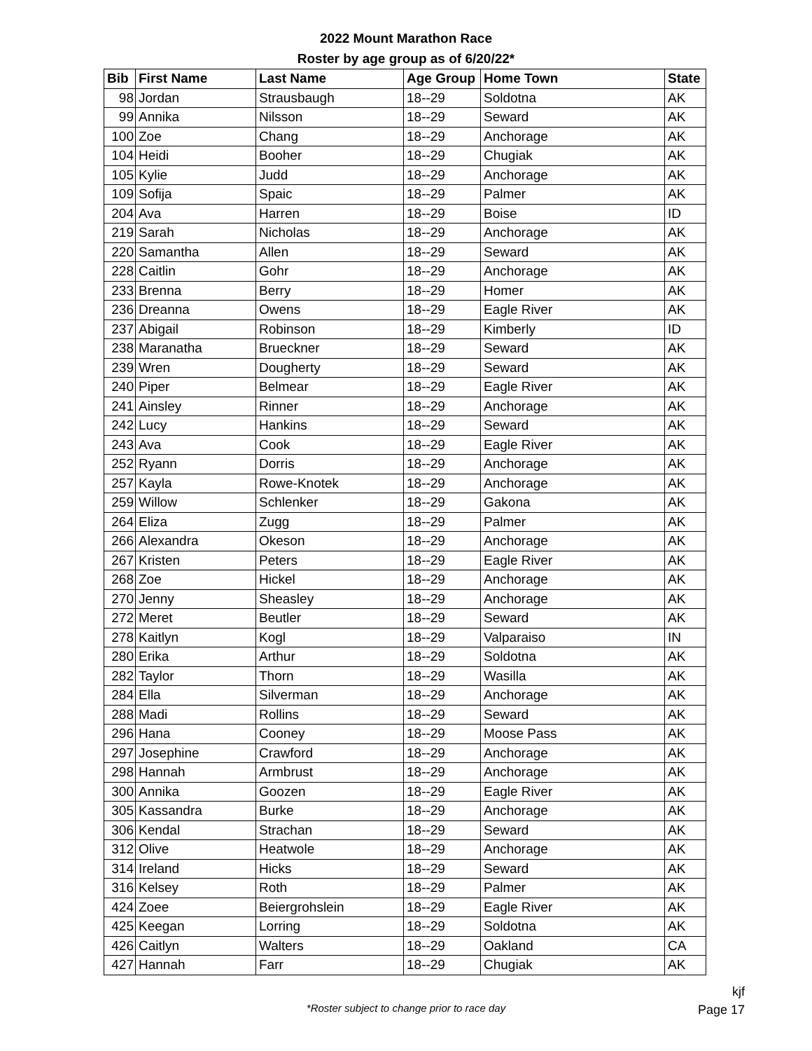2022 Mount Marathon Race
Roster by age group as of 6/20/22*
| Bib | First Name | Last Name | Age Group | Home Town | State |
| --- | --- | --- | --- | --- | --- |
| 98 | Jordan | Strausbaugh | 18--29 | Soldotna | AK |
| 99 | Annika | Nilsson | 18--29 | Seward | AK |
| 100 | Zoe | Chang | 18--29 | Anchorage | AK |
| 104 | Heidi | Booher | 18--29 | Chugiak | AK |
| 105 | Kylie | Judd | 18--29 | Anchorage | AK |
| 109 | Sofija | Spaic | 18--29 | Palmer | AK |
| 204 | Ava | Harren | 18--29 | Boise | ID |
| 219 | Sarah | Nicholas | 18--29 | Anchorage | AK |
| 220 | Samantha | Allen | 18--29 | Seward | AK |
| 228 | Caitlin | Gohr | 18--29 | Anchorage | AK |
| 233 | Brenna | Berry | 18--29 | Homer | AK |
| 236 | Dreanna | Owens | 18--29 | Eagle River | AK |
| 237 | Abigail | Robinson | 18--29 | Kimberly | ID |
| 238 | Maranatha | Brueckner | 18--29 | Seward | AK |
| 239 | Wren | Dougherty | 18--29 | Seward | AK |
| 240 | Piper | Belmear | 18--29 | Eagle River | AK |
| 241 | Ainsley | Rinner | 18--29 | Anchorage | AK |
| 242 | Lucy | Hankins | 18--29 | Seward | AK |
| 243 | Ava | Cook | 18--29 | Eagle River | AK |
| 252 | Ryann | Dorris | 18--29 | Anchorage | AK |
| 257 | Kayla | Rowe-Knotek | 18--29 | Anchorage | AK |
| 259 | Willow | Schlenker | 18--29 | Gakona | AK |
| 264 | Eliza | Zugg | 18--29 | Palmer | AK |
| 266 | Alexandra | Okeson | 18--29 | Anchorage | AK |
| 267 | Kristen | Peters | 18--29 | Eagle River | AK |
| 268 | Zoe | Hickel | 18--29 | Anchorage | AK |
| 270 | Jenny | Sheasley | 18--29 | Anchorage | AK |
| 272 | Meret | Beutler | 18--29 | Seward | AK |
| 278 | Kaitlyn | Kogl | 18--29 | Valparaiso | IN |
| 280 | Erika | Arthur | 18--29 | Soldotna | AK |
| 282 | Taylor | Thorn | 18--29 | Wasilla | AK |
| 284 | Ella | Silverman | 18--29 | Anchorage | AK |
| 288 | Madi | Rollins | 18--29 | Seward | AK |
| 296 | Hana | Cooney | 18--29 | Moose Pass | AK |
| 297 | Josephine | Crawford | 18--29 | Anchorage | AK |
| 298 | Hannah | Armbrust | 18--29 | Anchorage | AK |
| 300 | Annika | Goozen | 18--29 | Eagle River | AK |
| 305 | Kassandra | Burke | 18--29 | Anchorage | AK |
| 306 | Kendal | Strachan | 18--29 | Seward | AK |
| 312 | Olive | Heatwole | 18--29 | Anchorage | AK |
| 314 | Ireland | Hicks | 18--29 | Seward | AK |
| 316 | Kelsey | Roth | 18--29 | Palmer | AK |
| 424 | Zoee | Beiergrohslein | 18--29 | Eagle River | AK |
| 425 | Keegan | Lorring | 18--29 | Soldotna | AK |
| 426 | Caitlyn | Walters | 18--29 | Oakland | CA |
| 427 | Hannah | Farr | 18--29 | Chugiak | AK |
*Roster subject to change prior to race day
kjf
Page 17